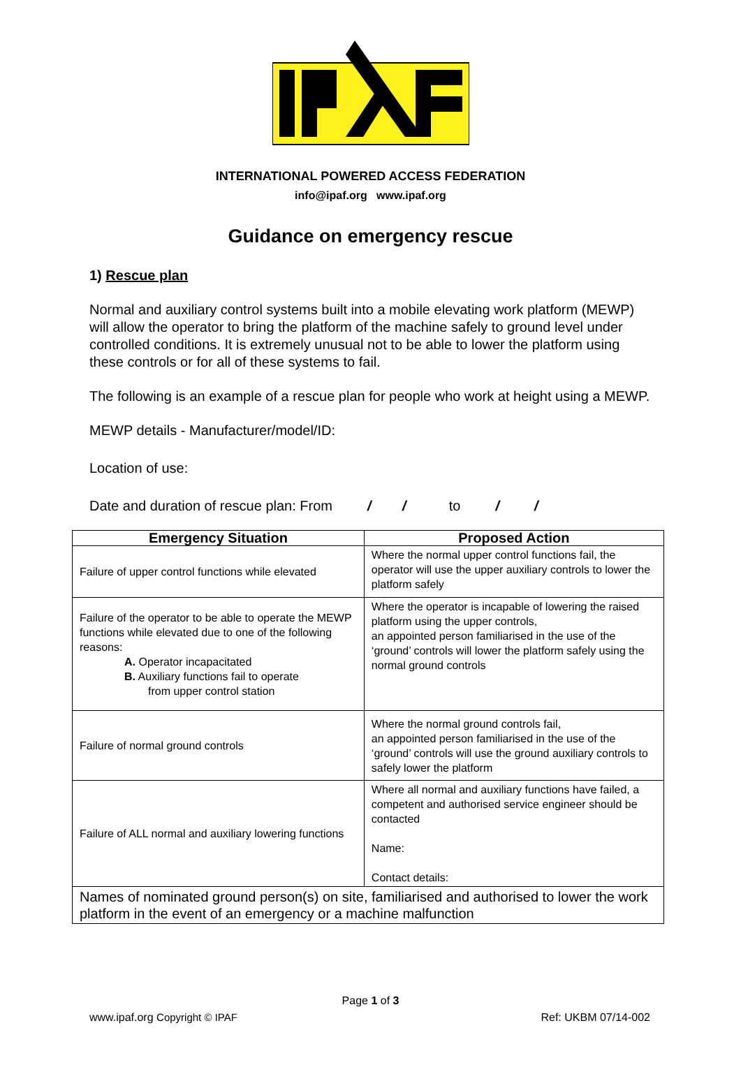INTERNATIONAL POWERED ACCESS FEDERATION
info@ipaf.org www.ipaf.org
Guidance on emergency rescue
1) Rescue plan
Normal and auxiliary control systems built into a mobile elevating work platform (MEWP) will allow the operator to bring the platform of the machine safely to ground level under controlled conditions. It is extremely unusual not to be able to lower the platform using these controls or for all of these systems to fail.
The following is an example of a rescue plan for people who work at height using a MEWP.
MEWP details - Manufacturer/model/ID:
Location of use:
Date and duration of rescue plan: From / / to / /
| Emergency Situation | Proposed Action |
| --- | --- |
| Failure of upper control functions while elevated | Where the normal upper control functions fail, the operator will use the upper auxiliary controls to lower the platform safely |
| Failure of the operator to be able to operate the MEWP functions while elevated due to one of the following reasons: A. Operator incapacitated B. Auxiliary functions fail to operate from upper control station | Where the operator is incapable of lowering the raised platform using the upper controls, an appointed person familiarised in the use of the ‘ground’ controls will lower the platform safely using the normal ground controls |
| Failure of normal ground controls | Where the normal ground controls fail, an appointed person familiarised in the use of the ‘ground’ controls will use the ground auxiliary controls to safely lower the platform |
| Failure of ALL normal and auxiliary lowering functions | Where all normal and auxiliary functions have failed, a competent and authorised service engineer should be contacted Name: Contact details: |
| Names of nominated ground person(s) on site, familiarised and authorised to lower the work platform in the event of an emergency or a machine malfunction | |
Page 1 of 3
www.ipaf.org Copyright © IPAF Ref: UKBM 07/14-002